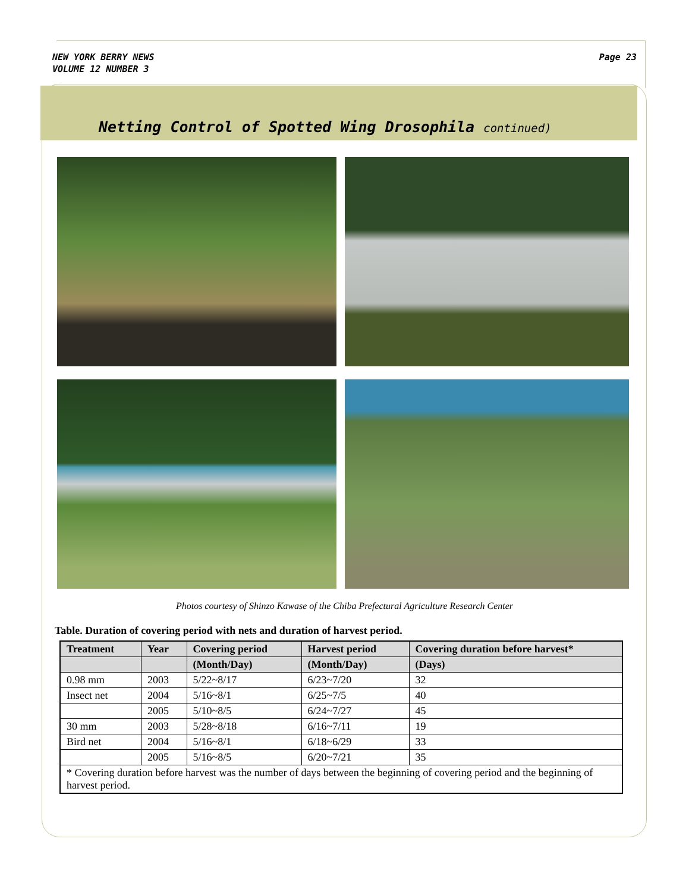NEW YORK BERRY NEWS
VOLUME 12 NUMBER 3
Page 23
Netting Control of Spotted Wing Drosophila continued)
Photos courtesy of Shinzo Kawase of the Chiba Prefectural Agriculture Research Center
Table. Duration of covering period with nets and duration of harvest period.
| Treatment | Year | Covering period | Harvest period | Covering duration before harvest* |
| --- | --- | --- | --- | --- |
| | | (Month/Day) | (Month/Day) | (Days) |
| 0.98 mm | 2003 | 5/22~8/17 | 6/23~7/20 | 32 |
| Insect net | 2004 | 5/16~8/1 | 6/25~7/5 | 40 |
| | 2005 | 5/10~8/5 | 6/24~7/27 | 45 |
| 30 mm | 2003 | 5/28~8/18 | 6/16~7/11 | 19 |
| Bird net | 2004 | 5/16~8/1 | 6/18~6/29 | 33 |
| | 2005 | 5/16~8/5 | 6/20~7/21 | 35 |
| * Covering duration before harvest was the number of days between the beginning of covering period and the beginning of harvest period. | | | | |